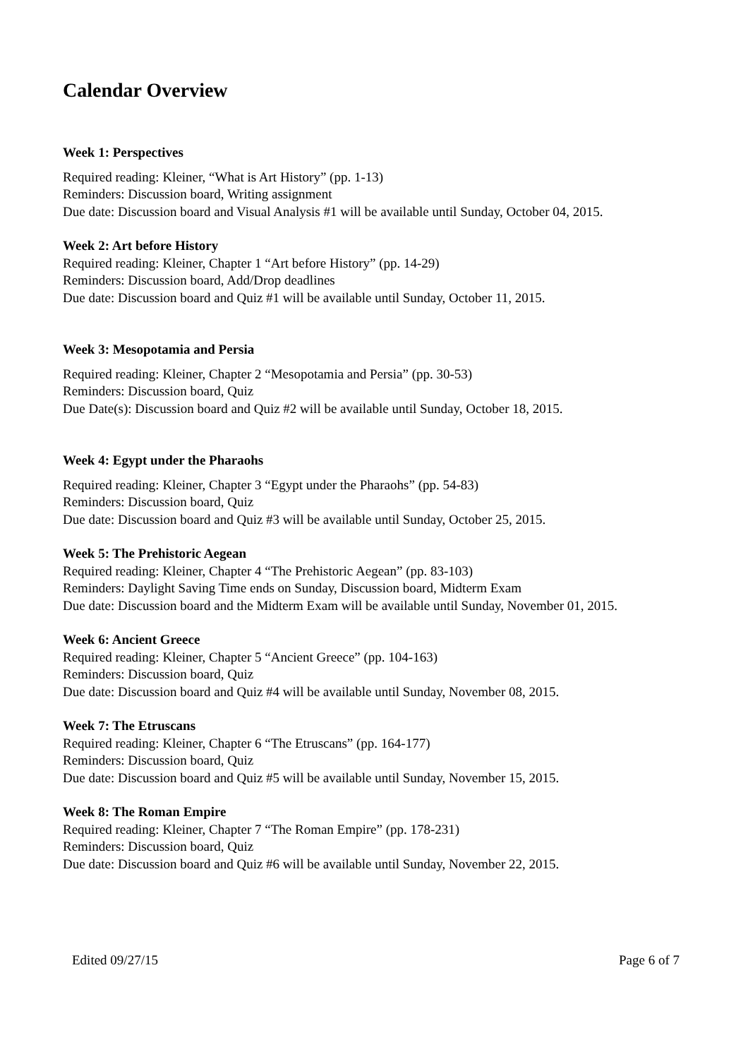Calendar Overview
Week 1: Perspectives
Required reading: Kleiner, “What is Art History” (pp. 1-13)
Reminders: Discussion board, Writing assignment
Due date: Discussion board and Visual Analysis #1 will be available until Sunday, October 04, 2015.
Week 2: Art before History
Required reading: Kleiner, Chapter 1 “Art before History” (pp. 14-29)
Reminders: Discussion board, Add/Drop deadlines
Due date: Discussion board and Quiz #1 will be available until Sunday, October 11, 2015.
Week 3: Mesopotamia and Persia
Required reading: Kleiner, Chapter 2 “Mesopotamia and Persia” (pp. 30-53)
Reminders: Discussion board, Quiz
Due Date(s): Discussion board and Quiz #2 will be available until Sunday, October 18, 2015.
Week 4: Egypt under the Pharaohs
Required reading: Kleiner, Chapter 3 “Egypt under the Pharaohs” (pp. 54-83)
Reminders: Discussion board, Quiz
Due date: Discussion board and Quiz #3 will be available until Sunday, October 25, 2015.
Week 5: The Prehistoric Aegean
Required reading: Kleiner, Chapter 4 “The Prehistoric Aegean” (pp. 83-103)
Reminders: Daylight Saving Time ends on Sunday, Discussion board, Midterm Exam
Due date: Discussion board and the Midterm Exam will be available until Sunday, November 01, 2015.
Week 6: Ancient Greece
Required reading: Kleiner, Chapter 5 “Ancient Greece” (pp. 104-163)
Reminders: Discussion board, Quiz
Due date: Discussion board and Quiz #4 will be available until Sunday, November 08, 2015.
Week 7: The Etruscans
Required reading: Kleiner, Chapter 6 “The Etruscans” (pp. 164-177)
Reminders: Discussion board, Quiz
Due date: Discussion board and Quiz #5 will be available until Sunday, November 15, 2015.
Week 8: The Roman Empire
Required reading: Kleiner, Chapter 7 “The Roman Empire” (pp. 178-231)
Reminders: Discussion board, Quiz
Due date: Discussion board and Quiz #6 will be available until Sunday, November 22, 2015.
Edited 09/27/15 Page 6 of 7